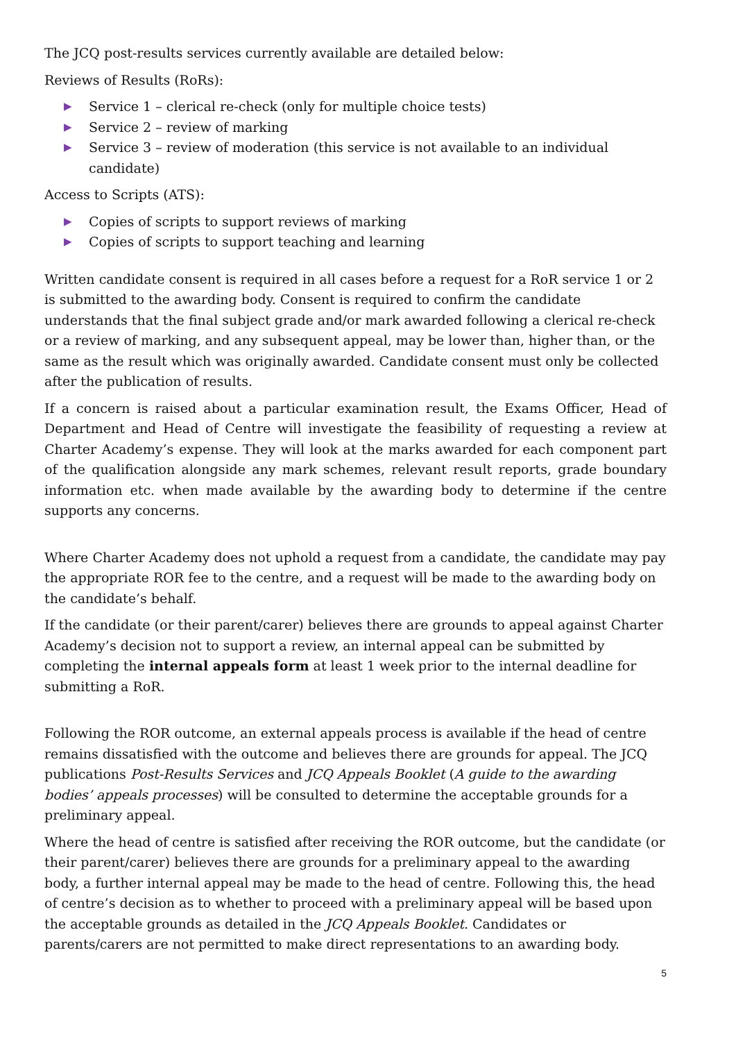The JCQ post-results services currently available are detailed below:
Reviews of Results (RoRs):
▶ Service 1 – clerical re-check (only for multiple choice tests)
▶ Service 2 – review of marking
▶ Service 3 – review of moderation (this service is not available to an individual candidate)
Access to Scripts (ATS):
▶ Copies of scripts to support reviews of marking
▶ Copies of scripts to support teaching and learning
Written candidate consent is required in all cases before a request for a RoR service 1 or 2 is submitted to the awarding body. Consent is required to confirm the candidate understands that the final subject grade and/or mark awarded following a clerical re-check or a review of marking, and any subsequent appeal, may be lower than, higher than, or the same as the result which was originally awarded. Candidate consent must only be collected after the publication of results.
If a concern is raised about a particular examination result, the Exams Officer, Head of Department and Head of Centre will investigate the feasibility of requesting a review at Charter Academy’s expense. They will look at the marks awarded for each component part of the qualification alongside any mark schemes, relevant result reports, grade boundary information etc. when made available by the awarding body to determine if the centre supports any concerns.
Where Charter Academy does not uphold a request from a candidate, the candidate may pay the appropriate ROR fee to the centre, and a request will be made to the awarding body on the candidate’s behalf.
If the candidate (or their parent/carer) believes there are grounds to appeal against Charter Academy’s decision not to support a review, an internal appeal can be submitted by completing the internal appeals form at least 1 week prior to the internal deadline for submitting a RoR.
Following the ROR outcome, an external appeals process is available if the head of centre remains dissatisfied with the outcome and believes there are grounds for appeal. The JCQ publications Post-Results Services and JCQ Appeals Booklet (A guide to the awarding bodies’ appeals processes) will be consulted to determine the acceptable grounds for a preliminary appeal.
Where the head of centre is satisfied after receiving the ROR outcome, but the candidate (or their parent/carer) believes there are grounds for a preliminary appeal to the awarding body, a further internal appeal may be made to the head of centre. Following this, the head of centre’s decision as to whether to proceed with a preliminary appeal will be based upon the acceptable grounds as detailed in the JCQ Appeals Booklet. Candidates or parents/carers are not permitted to make direct representations to an awarding body.
5